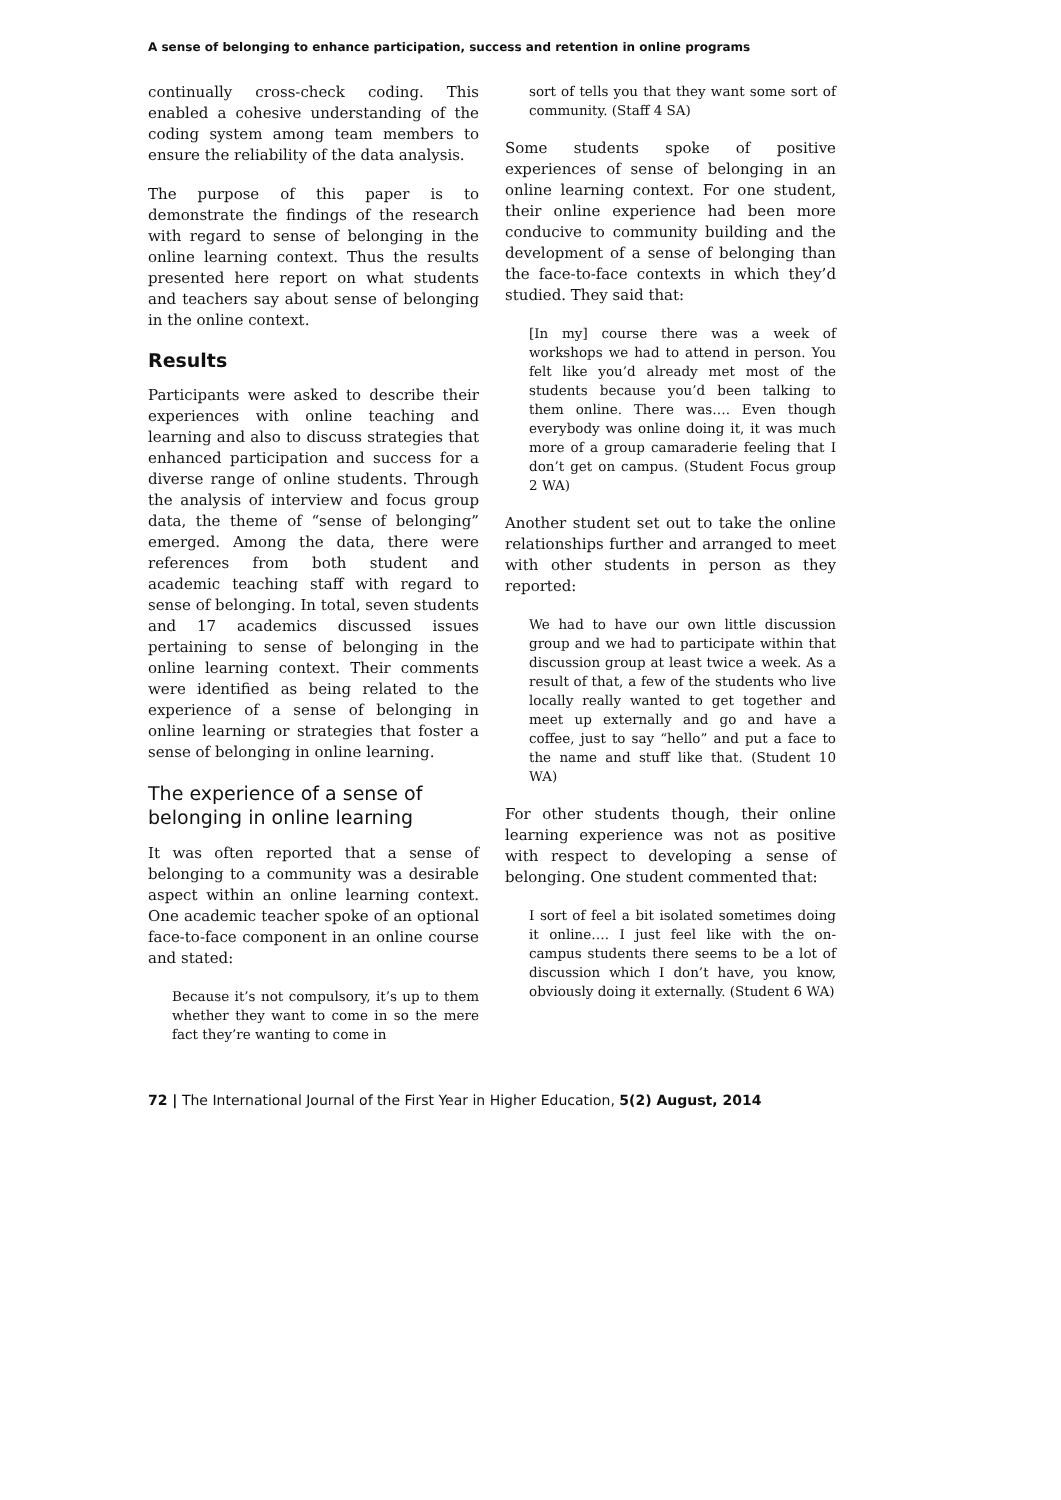A sense of belonging to enhance participation, success and retention in online programs
continually cross-check coding. This enabled a cohesive understanding of the coding system among team members to ensure the reliability of the data analysis.
The purpose of this paper is to demonstrate the findings of the research with regard to sense of belonging in the online learning context. Thus the results presented here report on what students and teachers say about sense of belonging in the online context.
Results
Participants were asked to describe their experiences with online teaching and learning and also to discuss strategies that enhanced participation and success for a diverse range of online students. Through the analysis of interview and focus group data, the theme of “sense of belonging” emerged. Among the data, there were references from both student and academic teaching staff with regard to sense of belonging. In total, seven students and 17 academics discussed issues pertaining to sense of belonging in the online learning context. Their comments were identified as being related to the experience of a sense of belonging in online learning or strategies that foster a sense of belonging in online learning.
The experience of a sense of belonging in online learning
It was often reported that a sense of belonging to a community was a desirable aspect within an online learning context. One academic teacher spoke of an optional face-to-face component in an online course and stated:
Because it’s not compulsory, it’s up to them whether they want to come in so the mere fact they’re wanting to come in
sort of tells you that they want some sort of community. (Staff 4 SA)
Some students spoke of positive experiences of sense of belonging in an online learning context. For one student, their online experience had been more conducive to community building and the development of a sense of belonging than the face-to-face contexts in which they’d studied. They said that:
[In my] course there was a week of workshops we had to attend in person. You felt like you’d already met most of the students because you’d been talking to them online. There was…. Even though everybody was online doing it, it was much more of a group camaraderie feeling that I don’t get on campus. (Student Focus group 2 WA)
Another student set out to take the online relationships further and arranged to meet with other students in person as they reported:
We had to have our own little discussion group and we had to participate within that discussion group at least twice a week. As a result of that, a few of the students who live locally really wanted to get together and meet up externally and go and have a coffee, just to say “hello” and put a face to the name and stuff like that. (Student 10 WA)
For other students though, their online learning experience was not as positive with respect to developing a sense of belonging. One student commented that:
I sort of feel a bit isolated sometimes doing it online…. I just feel like with the on-campus students there seems to be a lot of discussion which I don’t have, you know, obviously doing it externally. (Student 6 WA)
72 | The International Journal of the First Year in Higher Education, 5(2) August, 2014